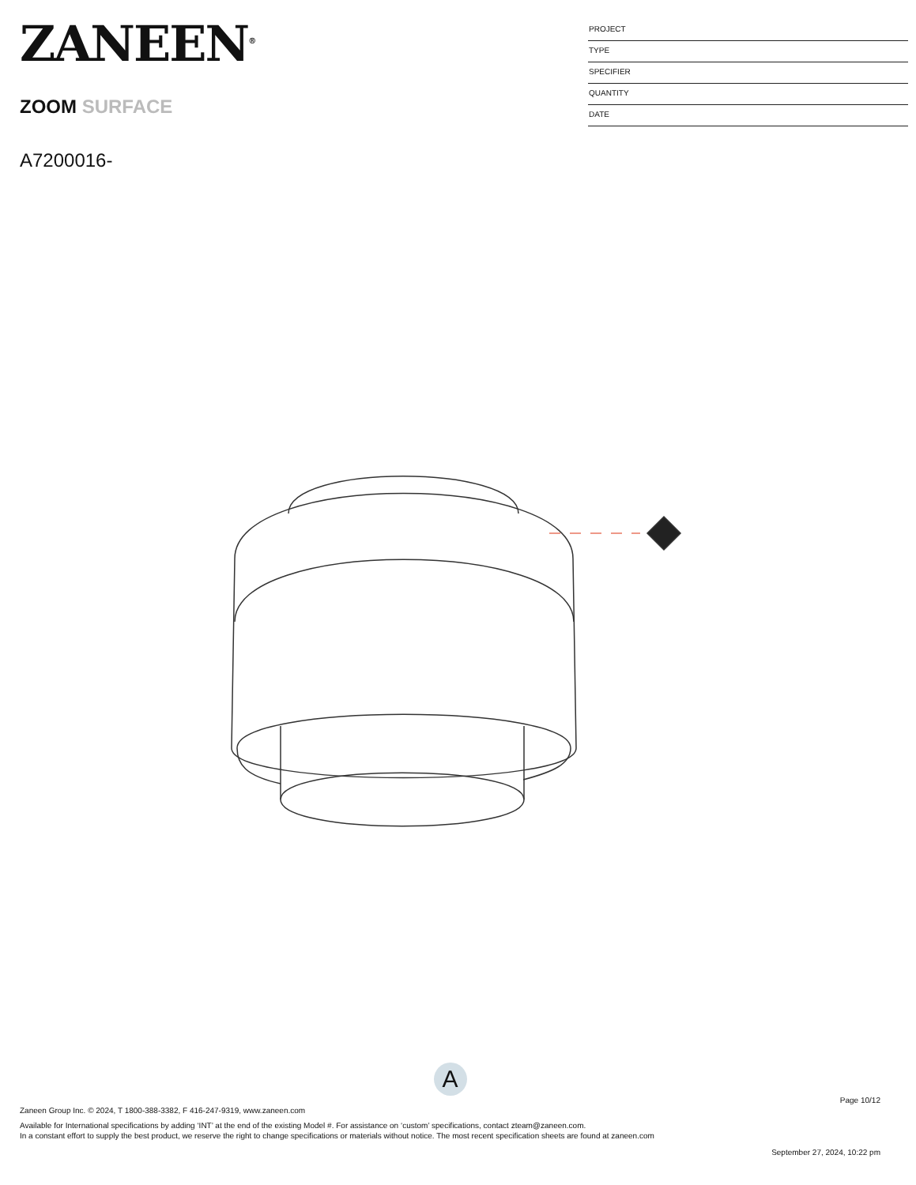ZANEEN<sup>®</sup>
ZOOM SURFACE
A7200016-
PROJECT
TYPE
SPECIFIER
QUANTITY
DATE
A
Page 10/12
Zaneen Group Inc. © 2024, T 1800-388-3382, F 416-247-9319, www.zaneen.com
Available for International specifications by adding ‘INT’ at the end of the existing Model #. For assistance on ‘custom’ specifications, contact zteam@zaneen.com.
In a constant effort to supply the best product, we reserve the right to change specifications or materials without notice. The most recent specification sheets are found at zaneen.com
September 27, 2024, 10:22 pm